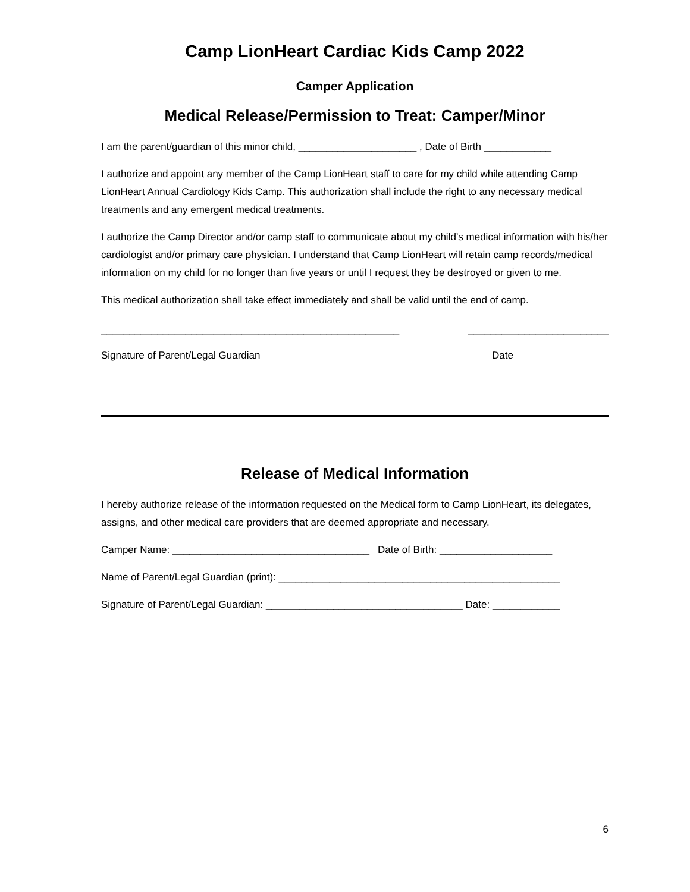Camp LionHeart Cardiac Kids Camp 2022
Camper Application
Medical Release/Permission to Treat: Camper/Minor
I am the parent/guardian of this minor child, _____________________ , Date of Birth ____________
I authorize and appoint any member of the Camp LionHeart staff to care for my child while attending Camp LionHeart Annual Cardiology Kids Camp. This authorization shall include the right to any necessary medical treatments and any emergent medical treatments.
I authorize the Camp Director and/or camp staff to communicate about my child’s medical information with his/her cardiologist and/or primary care physician. I understand that Camp LionHeart will retain camp records/medical information on my child for no longer than five years or until I request they be destroyed or given to me.
This medical authorization shall take effect immediately and shall be valid until the end of camp.
_____________________________________________________ _________________________
Signature of Parent/Legal Guardian Date
Release of Medical Information
I hereby authorize release of the information requested on the Medical form to Camp LionHeart, its delegates, assigns, and other medical care providers that are deemed appropriate and necessary.
Camper Name: ___________________________________ Date of Birth: ____________________
Name of Parent/Legal Guardian (print): __________________________________________________
Signature of Parent/Legal Guardian: ___________________________________ Date: ____________
6